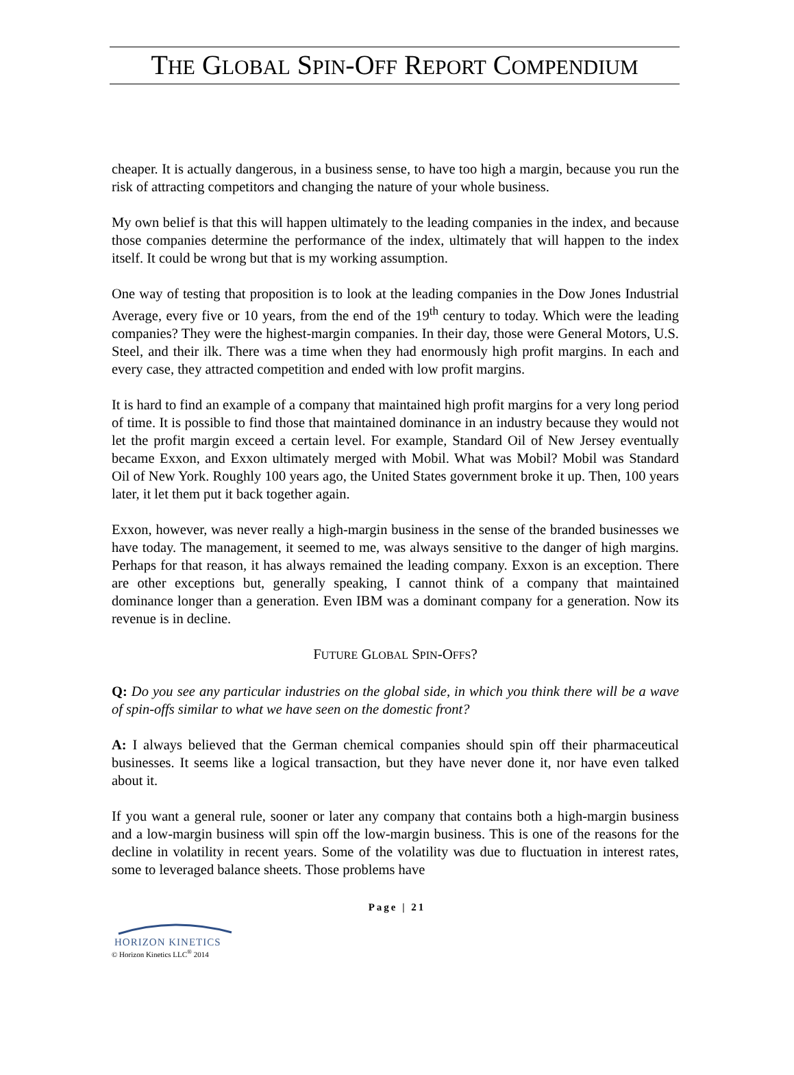THE GLOBAL SPIN-OFF REPORT COMPENDIUM
cheaper. It is actually dangerous, in a business sense, to have too high a margin, because you run the risk of attracting competitors and changing the nature of your whole business.
My own belief is that this will happen ultimately to the leading companies in the index, and because those companies determine the performance of the index, ultimately that will happen to the index itself. It could be wrong but that is my working assumption.
One way of testing that proposition is to look at the leading companies in the Dow Jones Industrial Average, every five or 10 years, from the end of the 19<sup>th</sup> century to today. Which were the leading companies? They were the highest-margin companies. In their day, those were General Motors, U.S. Steel, and their ilk. There was a time when they had enormously high profit margins. In each and every case, they attracted competition and ended with low profit margins.
It is hard to find an example of a company that maintained high profit margins for a very long period of time. It is possible to find those that maintained dominance in an industry because they would not let the profit margin exceed a certain level. For example, Standard Oil of New Jersey eventually became Exxon, and Exxon ultimately merged with Mobil. What was Mobil? Mobil was Standard Oil of New York. Roughly 100 years ago, the United States government broke it up. Then, 100 years later, it let them put it back together again.
Exxon, however, was never really a high-margin business in the sense of the branded businesses we have today. The management, it seemed to me, was always sensitive to the danger of high margins. Perhaps for that reason, it has always remained the leading company. Exxon is an exception. There are other exceptions but, generally speaking, I cannot think of a company that maintained dominance longer than a generation. Even IBM was a dominant company for a generation. Now its revenue is in decline.
FUTURE GLOBAL SPIN-OFFS?
Q: Do you see any particular industries on the global side, in which you think there will be a wave of spin-offs similar to what we have seen on the domestic front?
A: I always believed that the German chemical companies should spin off their pharmaceutical businesses. It seems like a logical transaction, but they have never done it, nor have even talked about it.
If you want a general rule, sooner or later any company that contains both a high-margin business and a low-margin business will spin off the low-margin business. This is one of the reasons for the decline in volatility in recent years. Some of the volatility was due to fluctuation in interest rates, some to leveraged balance sheets. Those problems have
Page | 21
HORIZON KINETICS
© Horizon Kinetics LLC<sup>®</sup> 2014